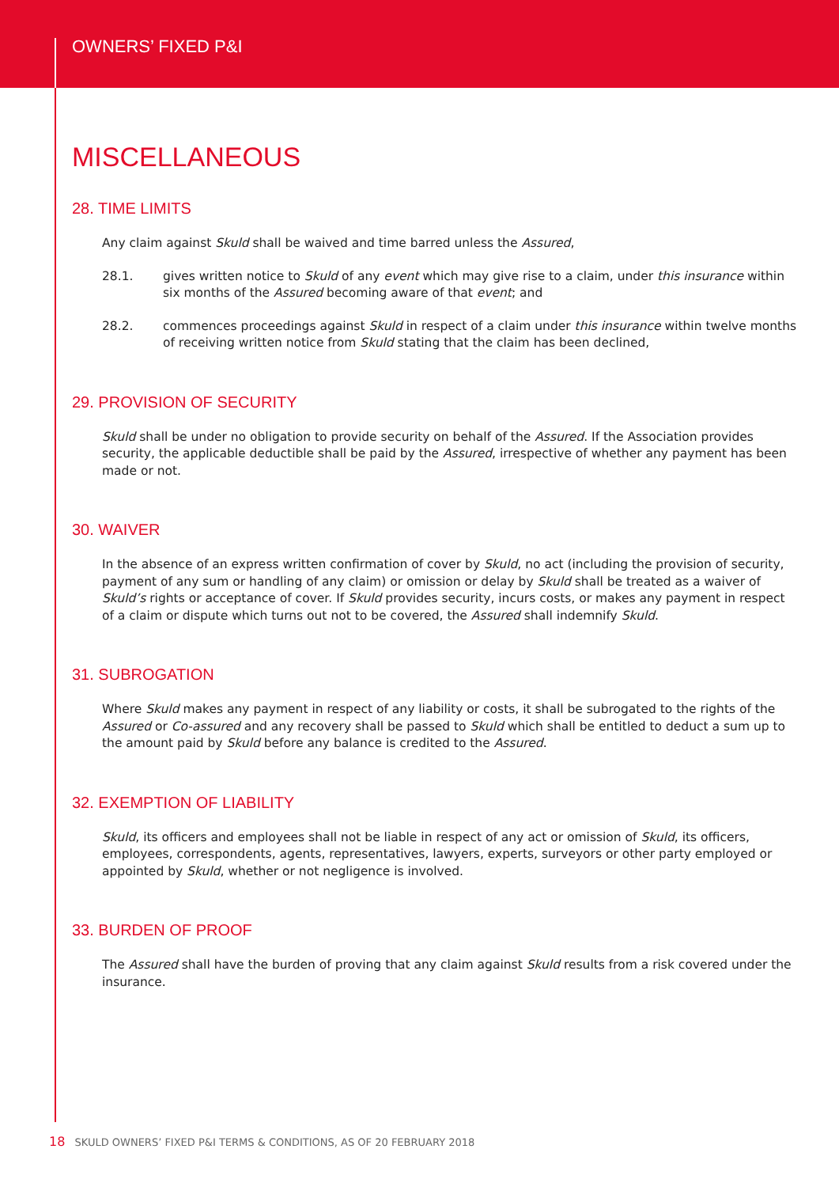OWNERS’ FIXED P&I
MISCELLANEOUS
28. TIME LIMITS
Any claim against Skuld shall be waived and time barred unless the Assured,
28.1. gives written notice to Skuld of any event which may give rise to a claim, under this insurance within six months of the Assured becoming aware of that event; and
28.2. commences proceedings against Skuld in respect of a claim under this insurance within twelve months of receiving written notice from Skuld stating that the claim has been declined,
29. PROVISION OF SECURITY
Skuld shall be under no obligation to provide security on behalf of the Assured. If the Association provides security, the applicable deductible shall be paid by the Assured, irrespective of whether any payment has been made or not.
30. WAIVER
In the absence of an express written confirmation of cover by Skuld, no act (including the provision of security, payment of any sum or handling of any claim) or omission or delay by Skuld shall be treated as a waiver of Skuld’s rights or acceptance of cover. If Skuld provides security, incurs costs, or makes any payment in respect of a claim or dispute which turns out not to be covered, the Assured shall indemnify Skuld.
31. SUBROGATION
Where Skuld makes any payment in respect of any liability or costs, it shall be subrogated to the rights of the Assured or Co-assured and any recovery shall be passed to Skuld which shall be entitled to deduct a sum up to the amount paid by Skuld before any balance is credited to the Assured.
32. EXEMPTION OF LIABILITY
Skuld, its officers and employees shall not be liable in respect of any act or omission of Skuld, its officers, employees, correspondents, agents, representatives, lawyers, experts, surveyors or other party employed or appointed by Skuld, whether or not negligence is involved.
33. BURDEN OF PROOF
The Assured shall have the burden of proving that any claim against Skuld results from a risk covered under the insurance.
18 SKULD OWNERS’ FIXED P&I TERMS & CONDITIONS, AS OF 20 FEBRUARY 2018